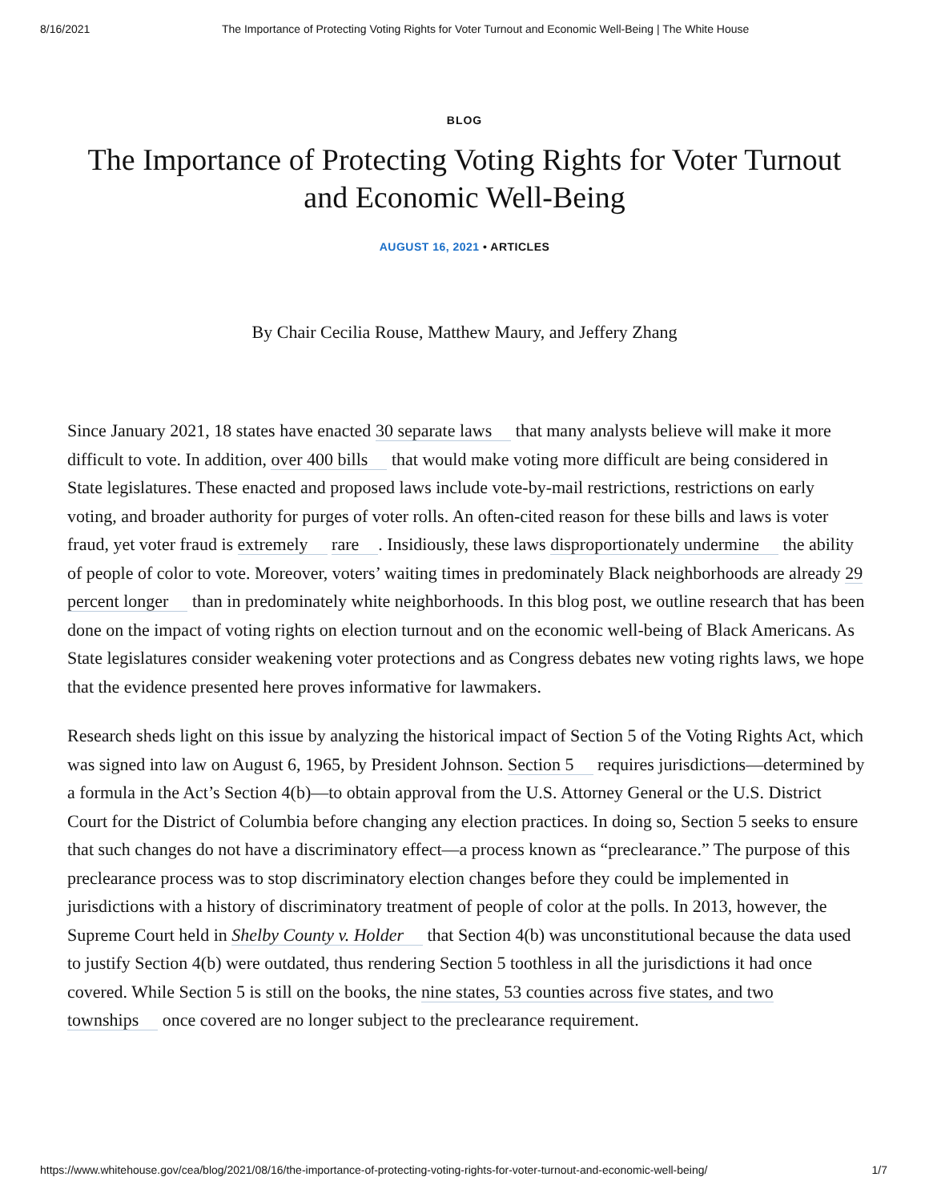8/16/2021 The Importance of Protecting Voting Rights for Voter Turnout and Economic Well-Being | The White House
BLOG
The Importance of Protecting Voting Rights for Voter Turnout and Economic Well-Being
AUGUST 16, 2021 • ARTICLES
By Chair Cecilia Rouse, Matthew Maury, and Jeffery Zhang
Since January 2021, 18 states have enacted 30 separate laws that many analysts believe will make it more difficult to vote. In addition, over 400 bills that would make voting more difficult are being considered in State legislatures. These enacted and proposed laws include vote-by-mail restrictions, restrictions on early voting, and broader authority for purges of voter rolls. An often-cited reason for these bills and laws is voter fraud, yet voter fraud is extremely rare. Insidiously, these laws disproportionately undermine the ability of people of color to vote. Moreover, voters’ waiting times in predominately Black neighborhoods are already 29 percent longer than in predominately white neighborhoods. In this blog post, we outline research that has been done on the impact of voting rights on election turnout and on the economic well-being of Black Americans. As State legislatures consider weakening voter protections and as Congress debates new voting rights laws, we hope that the evidence presented here proves informative for lawmakers.
Research sheds light on this issue by analyzing the historical impact of Section 5 of the Voting Rights Act, which was signed into law on August 6, 1965, by President Johnson. Section 5 requires jurisdictions—determined by a formula in the Act’s Section 4(b)—to obtain approval from the U.S. Attorney General or the U.S. District Court for the District of Columbia before changing any election practices. In doing so, Section 5 seeks to ensure that such changes do not have a discriminatory effect—a process known as “preclearance.” The purpose of this preclearance process was to stop discriminatory election changes before they could be implemented in jurisdictions with a history of discriminatory treatment of people of color at the polls. In 2013, however, the Supreme Court held in Shelby County v. Holder that Section 4(b) was unconstitutional because the data used to justify Section 4(b) were outdated, thus rendering Section 5 toothless in all the jurisdictions it had once covered. While Section 5 is still on the books, the nine states, 53 counties across five states, and two townships once covered are no longer subject to the preclearance requirement.
https://www.whitehouse.gov/cea/blog/2021/08/16/the-importance-of-protecting-voting-rights-for-voter-turnout-and-economic-well-being/ 1/7